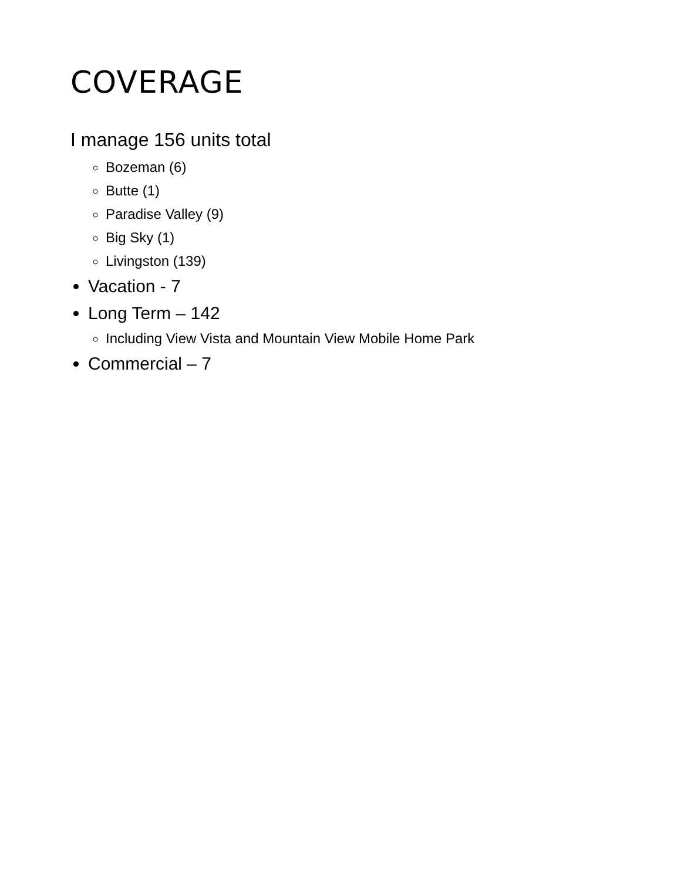COVERAGE
I manage 156 units total
Bozeman (6)
Butte (1)
Paradise Valley (9)
Big Sky (1)
Livingston (139)
Vacation - 7
Long Term – 142
Including View Vista and Mountain View Mobile Home Park
Commercial – 7